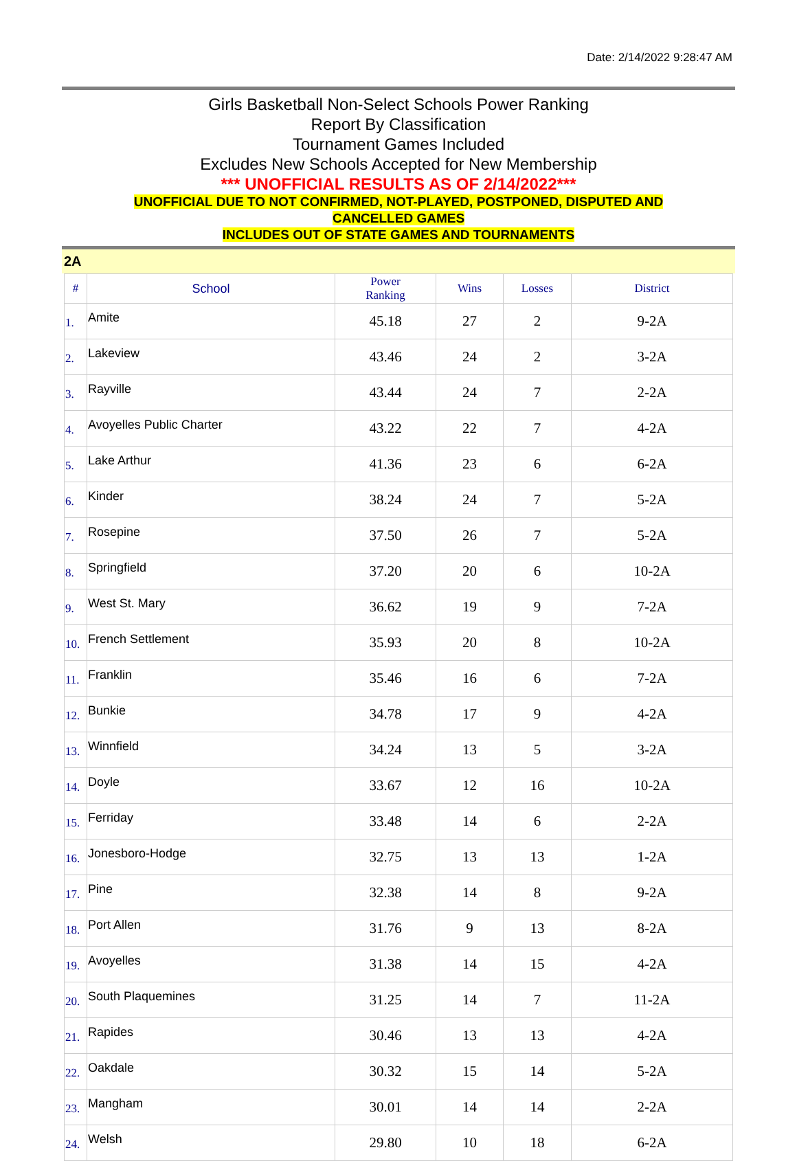Date: 2/14/2022 9:28:47 AM
Girls Basketball Non-Select Schools Power Ranking
Report By Classification
Tournament Games Included
Excludes New Schools Accepted for New Membership
*** UNOFFICIAL RESULTS AS OF 2/14/2022***
UNOFFICIAL DUE TO NOT CONFIRMED, NOT-PLAYED, POSTPONED, DISPUTED AND
CANCELLED GAMES
INCLUDES OUT OF STATE GAMES AND TOURNAMENTS
2A
| # | School | Power Ranking | Wins | Losses | District |
| --- | --- | --- | --- | --- | --- |
| 1. | Amite | 45.18 | 27 | 2 | 9-2A |
| 2. | Lakeview | 43.46 | 24 | 2 | 3-2A |
| 3. | Rayville | 43.44 | 24 | 7 | 2-2A |
| 4. | Avoyelles Public Charter | 43.22 | 22 | 7 | 4-2A |
| 5. | Lake Arthur | 41.36 | 23 | 6 | 6-2A |
| 6. | Kinder | 38.24 | 24 | 7 | 5-2A |
| 7. | Rosepine | 37.50 | 26 | 7 | 5-2A |
| 8. | Springfield | 37.20 | 20 | 6 | 10-2A |
| 9. | West St. Mary | 36.62 | 19 | 9 | 7-2A |
| 10. | French Settlement | 35.93 | 20 | 8 | 10-2A |
| 11. | Franklin | 35.46 | 16 | 6 | 7-2A |
| 12. | Bunkie | 34.78 | 17 | 9 | 4-2A |
| 13. | Winnfield | 34.24 | 13 | 5 | 3-2A |
| 14. | Doyle | 33.67 | 12 | 16 | 10-2A |
| 15. | Ferriday | 33.48 | 14 | 6 | 2-2A |
| 16. | Jonesboro-Hodge | 32.75 | 13 | 13 | 1-2A |
| 17. | Pine | 32.38 | 14 | 8 | 9-2A |
| 18. | Port Allen | 31.76 | 9 | 13 | 8-2A |
| 19. | Avoyelles | 31.38 | 14 | 15 | 4-2A |
| 20. | South Plaquemines | 31.25 | 14 | 7 | 11-2A |
| 21. | Rapides | 30.46 | 13 | 13 | 4-2A |
| 22. | Oakdale | 30.32 | 15 | 14 | 5-2A |
| 23. | Mangham | 30.01 | 14 | 14 | 2-2A |
| 24. | Welsh | 29.80 | 10 | 18 | 6-2A |